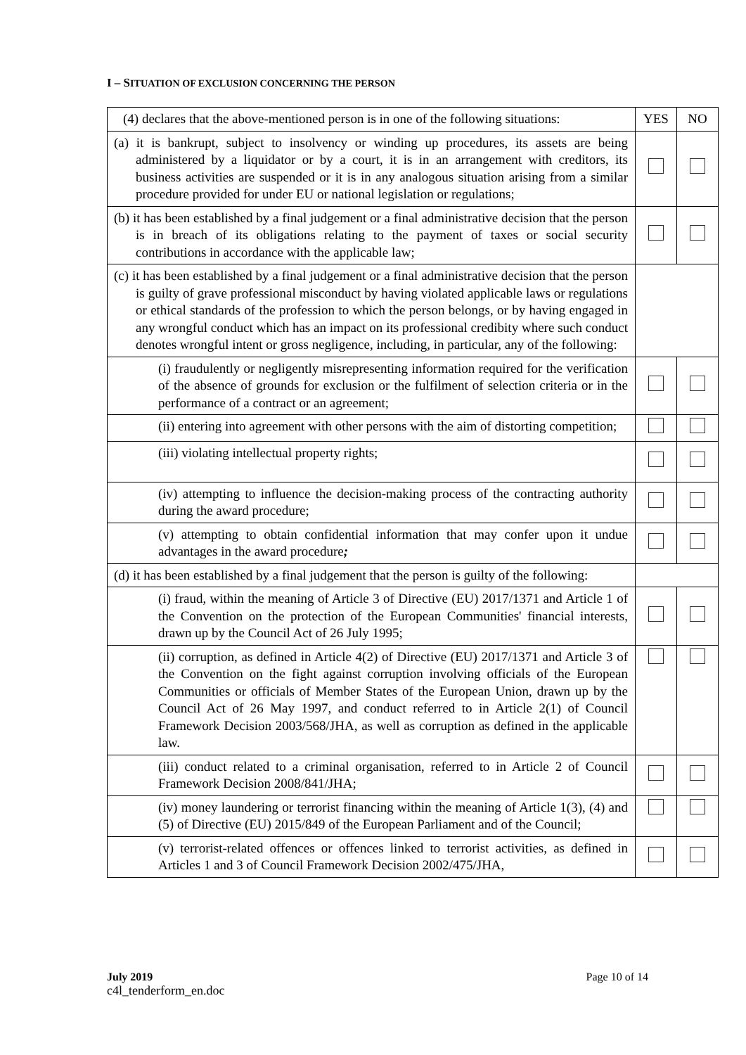I – SITUATION OF EXCLUSION CONCERNING THE PERSON
| (4) declares that the above-mentioned person is in one of the following situations: | YES | NO |
| --- | --- | --- |
| (a) it is bankrupt, subject to insolvency or winding up procedures, its assets are being administered by a liquidator or by a court, it is in an arrangement with creditors, its business activities are suspended or it is in any analogous situation arising from a similar procedure provided for under EU or national legislation or regulations; | | |
| (b) it has been established by a final judgement or a final administrative decision that the person is in breach of its obligations relating to the payment of taxes or social security contributions in accordance with the applicable law; | | |
| (c) it has been established by a final judgement or a final administrative decision that the person is guilty of grave professional misconduct by having violated applicable laws or regulations or ethical standards of the profession to which the person belongs, or by having engaged in any wrongful conduct which has an impact on its professional credibity where such conduct denotes wrongful intent or gross negligence, including, in particular, any of the following: | | |
| (i) fraudulently or negligently misrepresenting information required for the verification of the absence of grounds for exclusion or the fulfilment of selection criteria or in the performance of a contract or an agreement; | | |
| (ii) entering into agreement with other persons with the aim of distorting competition; | | |
| (iii) violating intellectual property rights; | | |
| (iv) attempting to influence the decision-making process of the contracting authority during the award procedure; | | |
| (v) attempting to obtain confidential information that may confer upon it undue advantages in the award procedure ; | | |
| (d) it has been established by a final judgement that the person is guilty of the following: | | |
| (i) fraud, within the meaning of Article 3 of Directive (EU) 2017/1371 and Article 1 of the Convention on the protection of the European Communities' financial interests, drawn up by the Council Act of 26 July 1995; | | |
| (ii) corruption, as defined in Article 4(2) of Directive (EU) 2017/1371 and Article 3 of the Convention on the fight against corruption involving officials of the European Communities or officials of Member States of the European Union, drawn up by the Council Act of 26 May 1997, and conduct referred to in Article 2(1) of Council Framework Decision 2003/568/JHA, as well as corruption as defined in the applicable law. | | |
| (iii) conduct related to a criminal organisation, referred to in Article 2 of Council Framework Decision 2008/841/JHA; | | |
| (iv) money laundering or terrorist financing within the meaning of Article 1(3), (4) and (5) of Directive (EU) 2015/849 of the European Parliament and of the Council; | | |
| (v) terrorist-related offences or offences linked to terrorist activities, as defined in Articles 1 and 3 of Council Framework Decision 2002/475/JHA, | | |
July 2019 Page 10 of 14
c4l_tenderform_en.doc